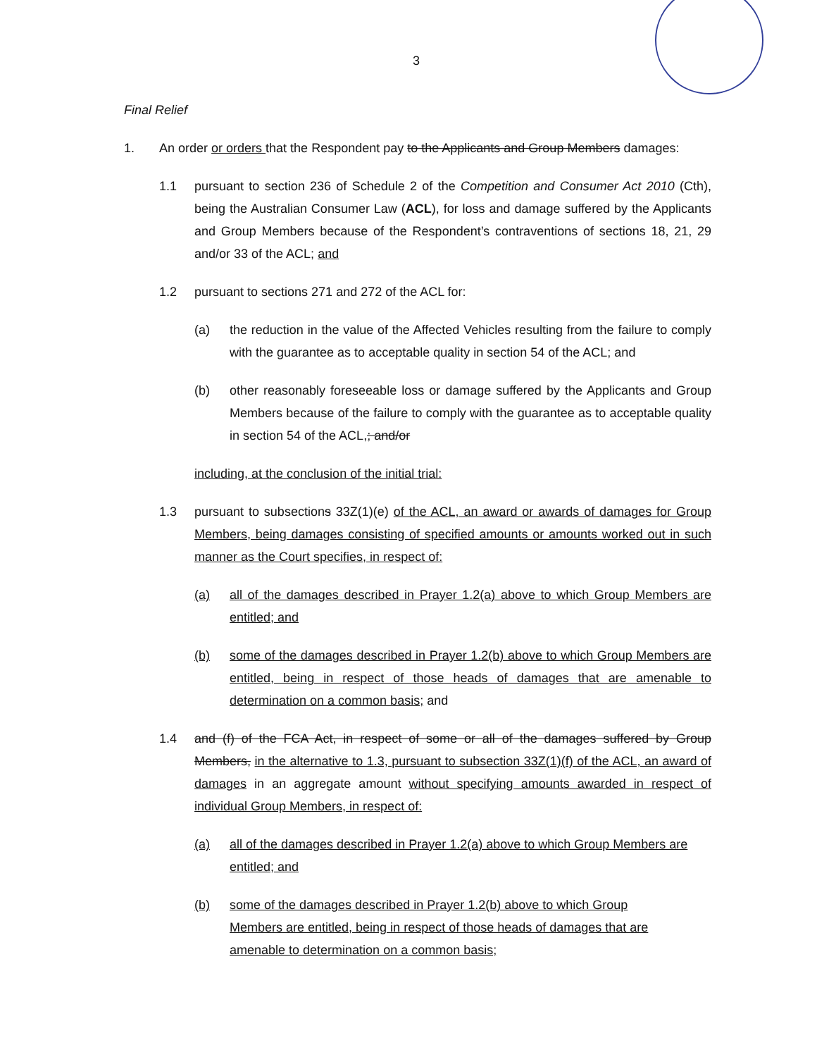3
Final Relief
1. An order or orders that the Respondent pay to the Applicants and Group Members damages:
1.1 pursuant to section 236 of Schedule 2 of the Competition and Consumer Act 2010 (Cth), being the Australian Consumer Law (ACL), for loss and damage suffered by the Applicants and Group Members because of the Respondent’s contraventions of sections 18, 21, 29 and/or 33 of the ACL; and
1.2 pursuant to sections 271 and 272 of the ACL for:
(a) the reduction in the value of the Affected Vehicles resulting from the failure to comply with the guarantee as to acceptable quality in section 54 of the ACL; and
(b) other reasonably foreseeable loss or damage suffered by the Applicants and Group Members because of the failure to comply with the guarantee as to acceptable quality in section 54 of the ACL,; and/or
including, at the conclusion of the initial trial:
1.3 pursuant to subsections 33Z(1)(e) of the ACL, an award or awards of damages for Group Members, being damages consisting of specified amounts or amounts worked out in such manner as the Court specifies, in respect of:
(a) all of the damages described in Prayer 1.2(a) above to which Group Members are entitled; and
(b) some of the damages described in Prayer 1.2(b) above to which Group Members are entitled, being in respect of those heads of damages that are amenable to determination on a common basis; and
1.4 and (f) of the FCA Act, in respect of some or all of the damages suffered by Group Members, in the alternative to 1.3, pursuant to subsection 33Z(1)(f) of the ACL, an award of damages in an aggregate amount without specifying amounts awarded in respect of individual Group Members, in respect of:
(a) all of the damages described in Prayer 1.2(a) above to which Group Members are entitled; and
(b) some of the damages described in Prayer 1.2(b) above to which Group Members are entitled, being in respect of those heads of damages that are amenable to determination on a common basis;